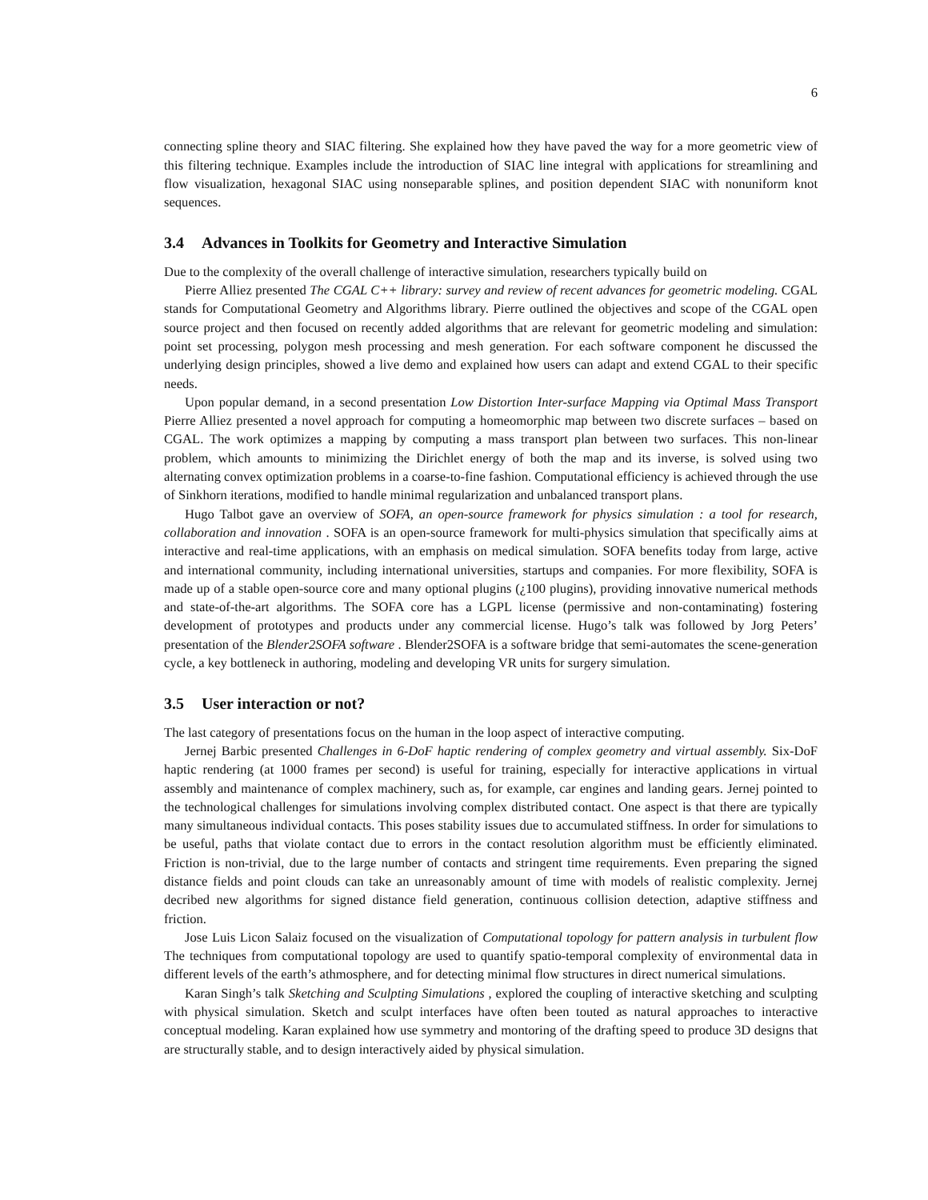6
connecting spline theory and SIAC filtering. She explained how they have paved the way for a more geometric view of this filtering technique. Examples include the introduction of SIAC line integral with applications for streamlining and flow visualization, hexagonal SIAC using nonseparable splines, and position dependent SIAC with nonuniform knot sequences.
3.4 Advances in Toolkits for Geometry and Interactive Simulation
Due to the complexity of the overall challenge of interactive simulation, researchers typically build on
Pierre Alliez presented The CGAL C++ library: survey and review of recent advances for geometric modeling. CGAL stands for Computational Geometry and Algorithms library. Pierre outlined the objectives and scope of the CGAL open source project and then focused on recently added algorithms that are relevant for geometric modeling and simulation: point set processing, polygon mesh processing and mesh generation. For each software component he discussed the underlying design principles, showed a live demo and explained how users can adapt and extend CGAL to their specific needs.
Upon popular demand, in a second presentation Low Distortion Inter-surface Mapping via Optimal Mass Transport Pierre Alliez presented a novel approach for computing a homeomorphic map between two discrete surfaces – based on CGAL. The work optimizes a mapping by computing a mass transport plan between two surfaces. This non-linear problem, which amounts to minimizing the Dirichlet energy of both the map and its inverse, is solved using two alternating convex optimization problems in a coarse-to-fine fashion. Computational efficiency is achieved through the use of Sinkhorn iterations, modified to handle minimal regularization and unbalanced transport plans.
Hugo Talbot gave an overview of SOFA, an open-source framework for physics simulation : a tool for research, collaboration and innovation . SOFA is an open-source framework for multi-physics simulation that specifically aims at interactive and real-time applications, with an emphasis on medical simulation. SOFA benefits today from large, active and international community, including international universities, startups and companies. For more flexibility, SOFA is made up of a stable open-source core and many optional plugins (¿100 plugins), providing innovative numerical methods and state-of-the-art algorithms. The SOFA core has a LGPL license (permissive and non-contaminating) fostering development of prototypes and products under any commercial license. Hugo’s talk was followed by Jorg Peters’ presentation of the Blender2SOFA software . Blender2SOFA is a software bridge that semi-automates the scene-generation cycle, a key bottleneck in authoring, modeling and developing VR units for surgery simulation.
3.5 User interaction or not?
The last category of presentations focus on the human in the loop aspect of interactive computing.
Jernej Barbic presented Challenges in 6-DoF haptic rendering of complex geometry and virtual assembly. Six-DoF haptic rendering (at 1000 frames per second) is useful for training, especially for interactive applications in virtual assembly and maintenance of complex machinery, such as, for example, car engines and landing gears. Jernej pointed to the technological challenges for simulations involving complex distributed contact. One aspect is that there are typically many simultaneous individual contacts. This poses stability issues due to accumulated stiffness. In order for simulations to be useful, paths that violate contact due to errors in the contact resolution algorithm must be efficiently eliminated. Friction is non-trivial, due to the large number of contacts and stringent time requirements. Even preparing the signed distance fields and point clouds can take an unreasonably amount of time with models of realistic complexity. Jernej decribed new algorithms for signed distance field generation, continuous collision detection, adaptive stiffness and friction.
Jose Luis Licon Salaiz focused on the visualization of Computational topology for pattern analysis in turbulent flow The techniques from computational topology are used to quantify spatio-temporal complexity of environmental data in different levels of the earth’s athmosphere, and for detecting minimal flow structures in direct numerical simulations.
Karan Singh’s talk Sketching and Sculpting Simulations , explored the coupling of interactive sketching and sculpting with physical simulation. Sketch and sculpt interfaces have often been touted as natural approaches to interactive conceptual modeling. Karan explained how use symmetry and montoring of the drafting speed to produce 3D designs that are structurally stable, and to design interactively aided by physical simulation.